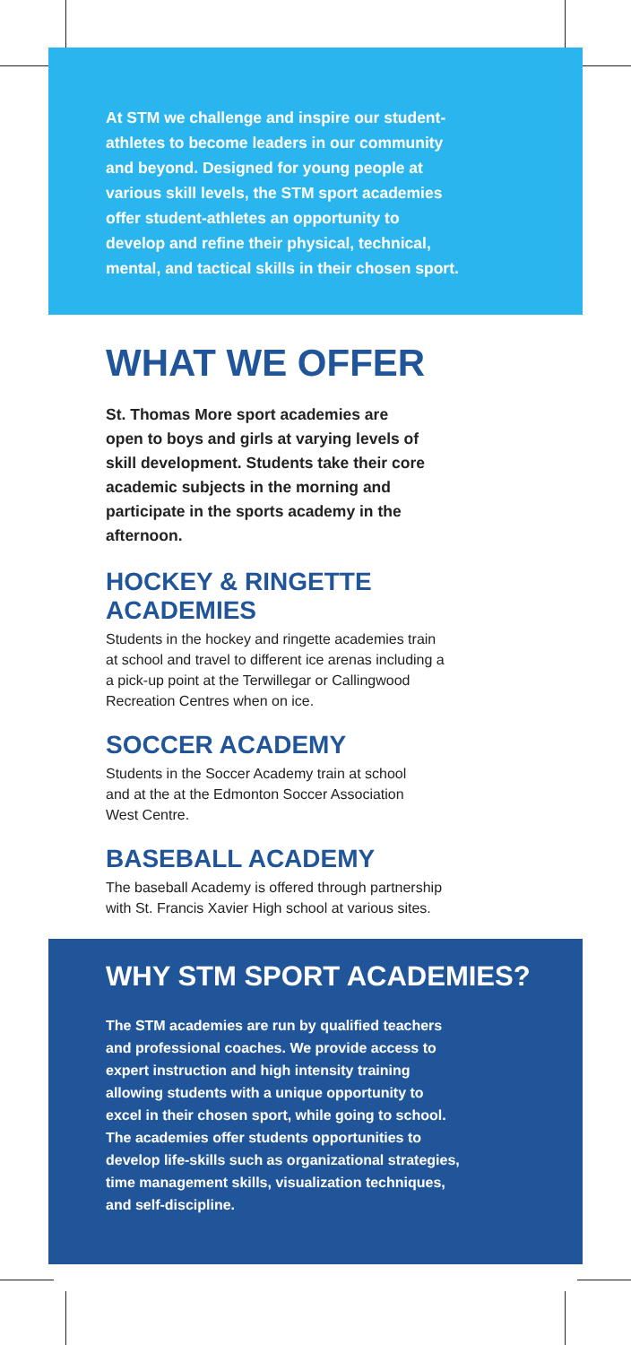At STM we challenge and inspire our student-
athletes to become leaders in our community
and beyond. Designed for young people at
various skill levels, the STM sport academies
offer student-athletes an opportunity to
develop and refine their physical, technical,
mental, and tactical skills in their chosen sport.
WHAT WE OFFER
St. Thomas More sport academies are
open to boys and girls at varying levels of
skill development. Students take their core
academic subjects in the morning and
participate in the sports academy in the
afternoon.
HOCKEY & RINGETTE ACADEMIES
Students in the hockey and ringette academies train
at school and travel to different ice arenas including a
a pick-up point at the Terwillegar or Callingwood
Recreation Centres when on ice.
SOCCER ACADEMY
Students in the Soccer Academy train at school
and at the at the Edmonton Soccer Association
West Centre.
BASEBALL ACADEMY
The baseball Academy is offered through partnership
with St. Francis Xavier High school at various sites.
WHY STM SPORT ACADEMIES?
The STM academies are run by qualified teachers
and professional coaches. We provide access to
expert instruction and high intensity training
allowing students with a unique opportunity to
excel in their chosen sport, while going to school.
The academies offer students opportunities to
develop life-skills such as organizational strategies,
time management skills, visualization techniques,
and self-discipline.